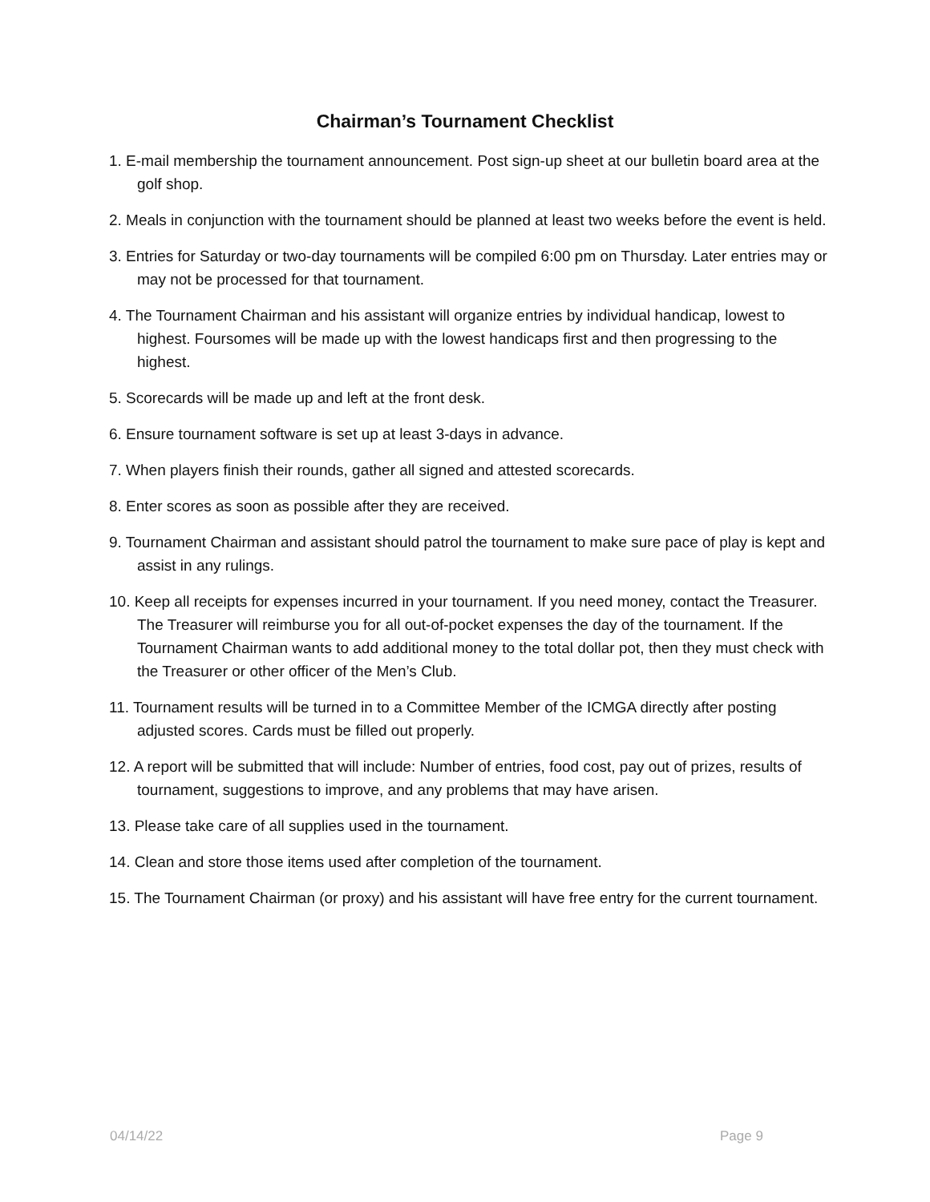Chairman’s Tournament Checklist
1. E-mail membership the tournament announcement. Post sign-up sheet at our bulletin board area at the golf shop.
2. Meals in conjunction with the tournament should be planned at least two weeks before the event is held.
3. Entries for Saturday or two-day tournaments will be compiled 6:00 pm on Thursday. Later entries may or may not be processed for that tournament.
4. The Tournament Chairman and his assistant will organize entries by individual handicap, lowest to highest. Foursomes will be made up with the lowest handicaps first and then progressing to the highest.
5. Scorecards will be made up and left at the front desk.
6. Ensure tournament software is set up at least 3-days in advance.
7. When players finish their rounds, gather all signed and attested scorecards.
8. Enter scores as soon as possible after they are received.
9. Tournament Chairman and assistant should patrol the tournament to make sure pace of play is kept and assist in any rulings.
10. Keep all receipts for expenses incurred in your tournament. If you need money, contact the Treasurer. The Treasurer will reimburse you for all out-of-pocket expenses the day of the tournament. If the Tournament Chairman wants to add additional money to the total dollar pot, then they must check with the Treasurer or other officer of the Men’s Club.
11. Tournament results will be turned in to a Committee Member of the ICMGA directly after posting adjusted scores. Cards must be filled out properly.
12. A report will be submitted that will include: Number of entries, food cost, pay out of prizes, results of tournament, suggestions to improve, and any problems that may have arisen.
13. Please take care of all supplies used in the tournament.
14. Clean and store those items used after completion of the tournament.
15. The Tournament Chairman (or proxy) and his assistant will have free entry for the current tournament.
04/14/22 Page 9